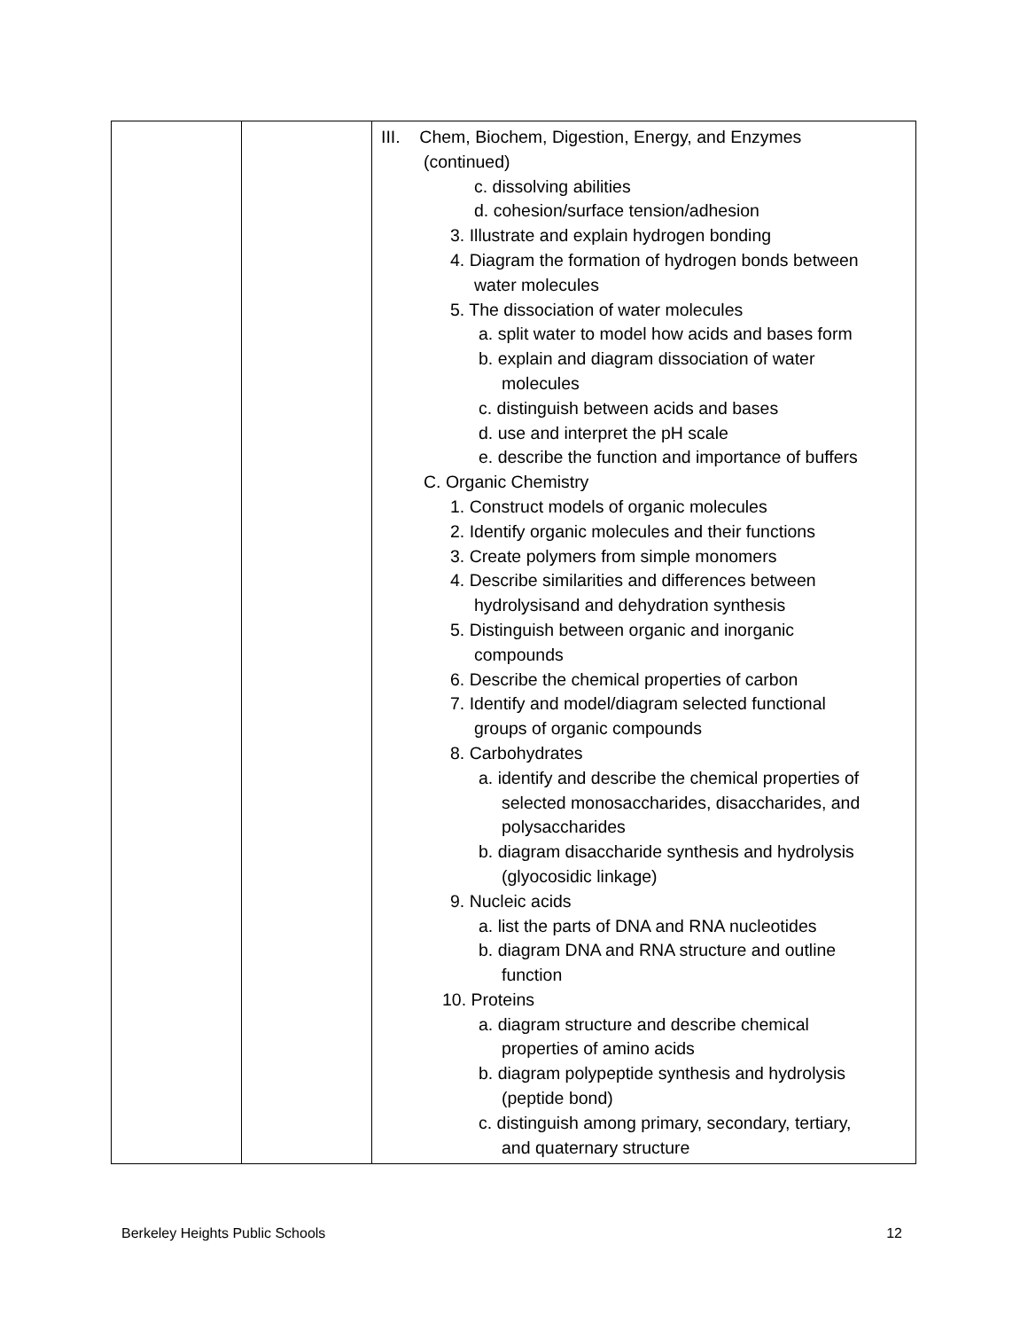| | | III. Chem, Biochem, Digestion, Energy, and Enzymes (continued) c. dissolving abilities d. cohesion/surface tension/adhesion 3. Illustrate and explain hydrogen bonding 4. Diagram the formation of hydrogen bonds between water molecules 5. The dissociation of water molecules a. split water to model how acids and bases form b. explain and diagram dissociation of water molecules c. distinguish between acids and bases d. use and interpret the pH scale e. describe the function and importance of buffers C. Organic Chemistry 1. Construct models of organic molecules 2. Identify organic molecules and their functions 3. Create polymers from simple monomers 4. Describe similarities and differences between hydrolysisand and dehydration synthesis 5. Distinguish between organic and inorganic compounds 6. Describe the chemical properties of carbon 7. Identify and model/diagram selected functional groups of organic compounds 8. Carbohydrates a. identify and describe the chemical properties of selected monosaccharides, disaccharides, and polysaccharides b. diagram disaccharide synthesis and hydrolysis (glyocosidic linkage) 9. Nucleic acids a. list the parts of DNA and RNA nucleotides b. diagram DNA and RNA structure and outline function 10. Proteins a. diagram structure and describe chemical properties of amino acids b. diagram polypeptide synthesis and hydrolysis (peptide bond) c. distinguish among primary, secondary, tertiary, and quaternary structure |
Berkeley Heights Public Schools 12